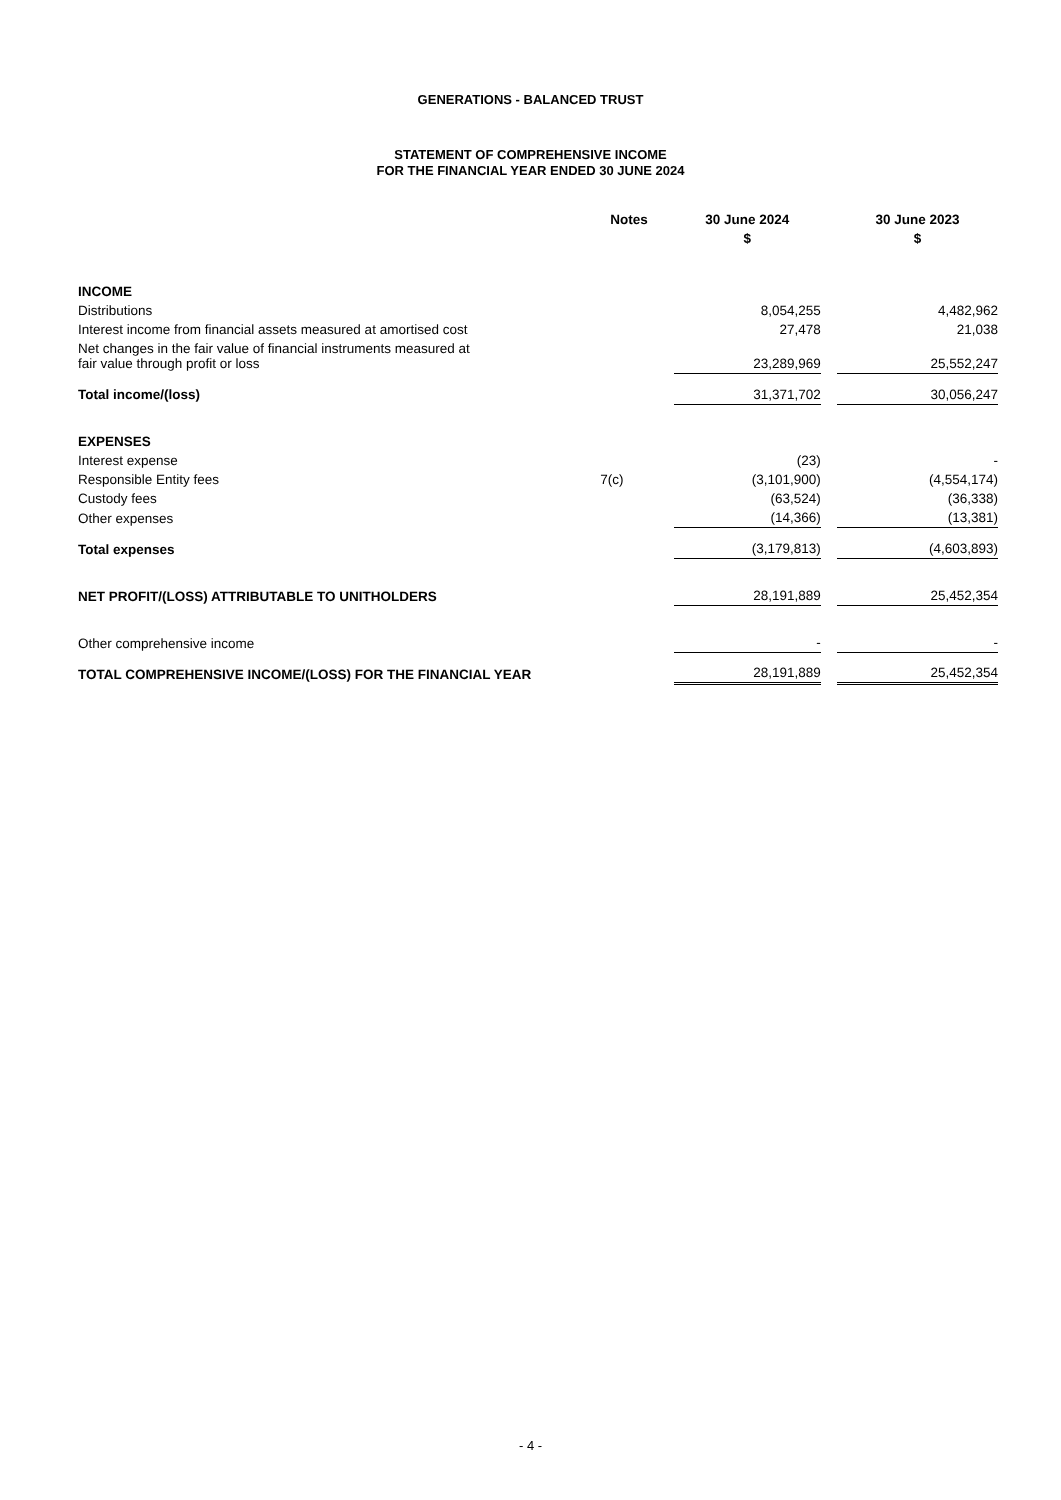GENERATIONS - BALANCED TRUST
STATEMENT OF COMPREHENSIVE INCOME
FOR THE FINANCIAL YEAR ENDED 30 JUNE 2024
| | Notes | | 30 June 2024 | | 30 June 2023 |
| | | | $ | | $ |
| INCOME | | | | | |
| Distributions | | | 8,054,255 | | 4,482,962 |
| Interest income from financial assets measured at amortised cost | | | 27,478 | | 21,038 |
| Net changes in the fair value of financial instruments measured at fair value through profit or loss | | | 23,289,969 | | 25,552,247 |
| Total income/(loss) | | | 31,371,702 | | 30,056,247 |
| EXPENSES | | | | | |
| Interest expense | | | (23) | | - |
| Responsible Entity fees | 7(c) | | (3,101,900) | | (4,554,174) |
| Custody fees | | | (63,524) | | (36,338) |
| Other expenses | | | (14,366) | | (13,381) |
| Total expenses | | | (3,179,813) | | (4,603,893) |
| NET PROFIT/(LOSS) ATTRIBUTABLE TO UNITHOLDERS | | | 28,191,889 | | 25,452,354 |
| Other comprehensive income | | | - | | - |
| TOTAL COMPREHENSIVE INCOME/(LOSS) FOR THE FINANCIAL YEAR | | | 28,191,889 | | 25,452,354 |
- 4 -